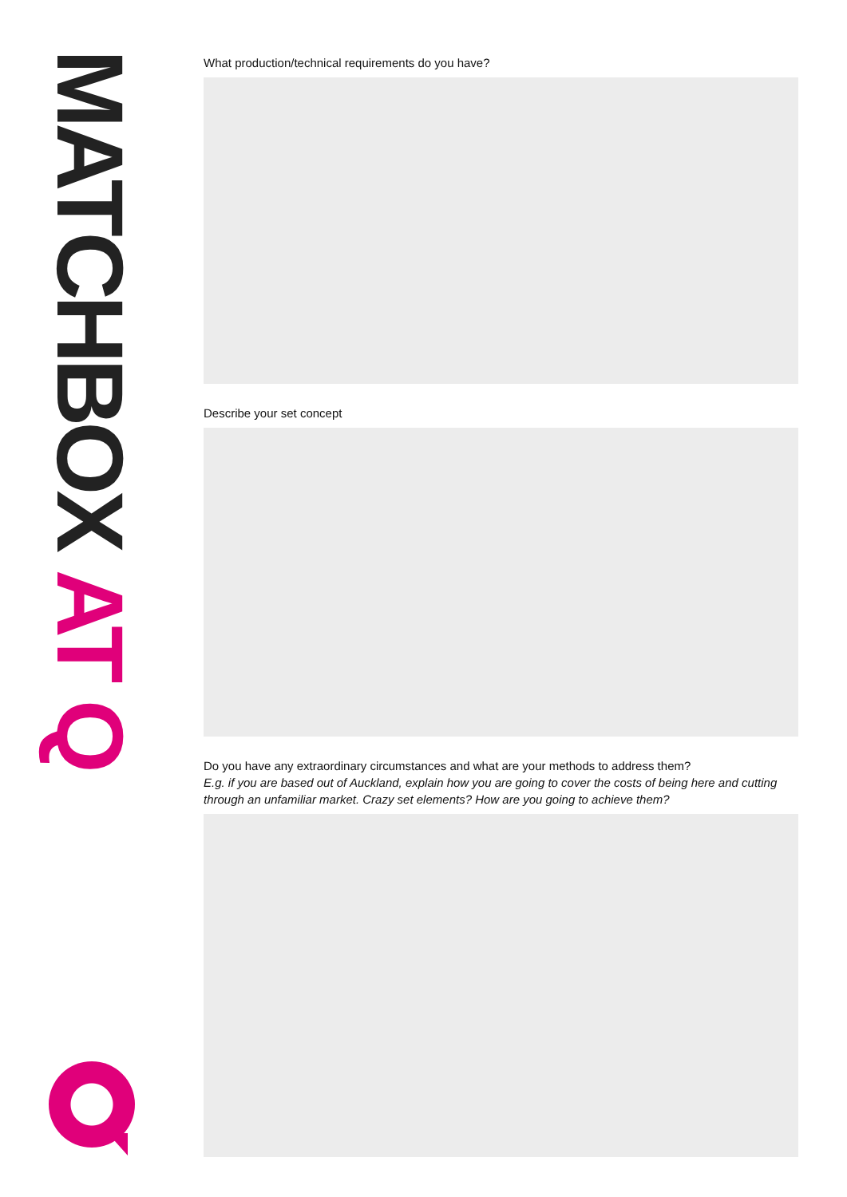MATCHBOX AT Q
What production/technical requirements do you have?
Describe your set concept
Do you have any extraordinary circumstances and what are your methods to address them?
E.g. if you are based out of Auckland, explain how you are going to cover the costs of being here and cutting through an unfamiliar market. Crazy set elements? How are you going to achieve them?